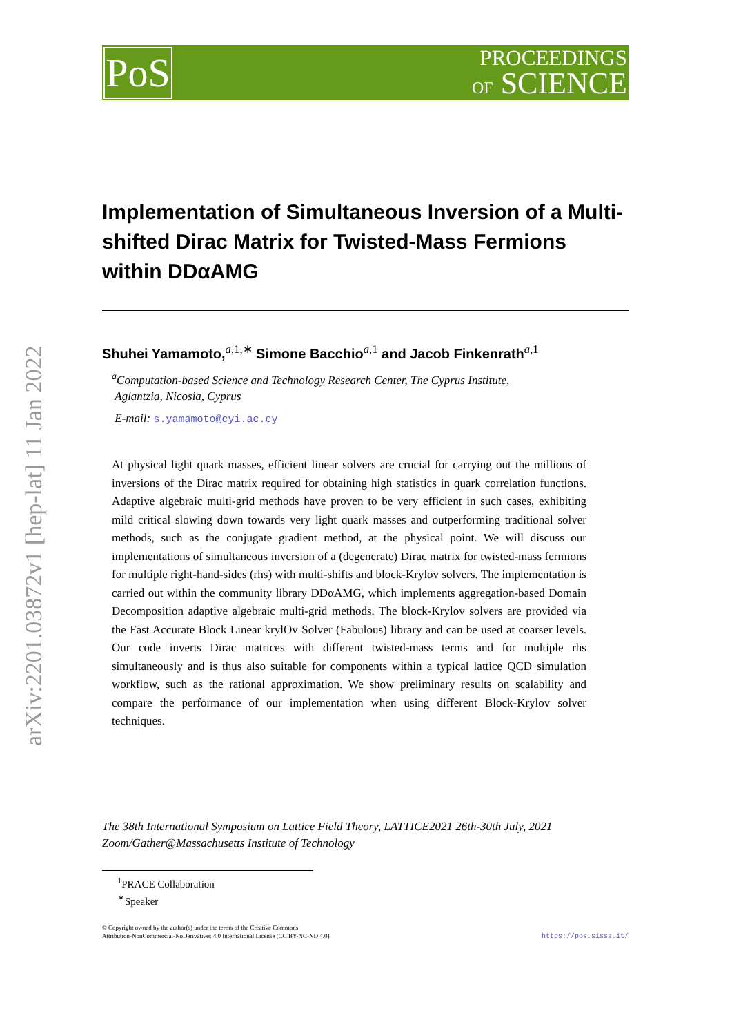PoS
PROCEEDINGS
OF SCIENCE
arXiv:2201.03872v1 [hep-lat] 11 Jan 2022
Implementation of Simultaneous Inversion of a Multi-shifted Dirac Matrix for Twisted-Mass Fermions within DDαAMG
Shuhei Yamamoto,<sup>a,1,∗</sup> Simone Bacchio<sup>a,1</sup> and Jacob Finkenrath<sup>a,1</sup>
<sup>a</sup> Computation-based Science and Technology Research Center, The Cyprus Institute,
Aglantzia, Nicosia, Cyprus
E-mail: s.yamamoto@cyi.ac.cy
At physical light quark masses, efficient linear solvers are crucial for carrying out the millions of inversions of the Dirac matrix required for obtaining high statistics in quark correlation functions. Adaptive algebraic multi-grid methods have proven to be very efficient in such cases, exhibiting mild critical slowing down towards very light quark masses and outperforming traditional solver methods, such as the conjugate gradient method, at the physical point. We will discuss our implementations of simultaneous inversion of a (degenerate) Dirac matrix for twisted-mass fermions for multiple right-hand-sides (rhs) with multi-shifts and block-Krylov solvers. The implementation is carried out within the community library DDαAMG, which implements aggregation-based Domain Decomposition adaptive algebraic multi-grid methods. The block-Krylov solvers are provided via the Fast Accurate Block Linear krylOv Solver (Fabulous) library and can be used at coarser levels. Our code inverts Dirac matrices with different twisted-mass terms and for multiple rhs simultaneously and is thus also suitable for components within a typical lattice QCD simulation workflow, such as the rational approximation. We show preliminary results on scalability and compare the performance of our implementation when using different Block-Krylov solver techniques.
The 38th International Symposium on Lattice Field Theory, LATTICE2021 26th-30th July, 2021
Zoom/Gather@Massachusetts Institute of Technology
<sup>1</sup> PRACE Collaboration
<sup>∗</sup>Speaker
© Copyright owned by the author(s) under the terms of the Creative Commons
Attribution-NonCommercial-NoDerivatives 4.0 International License (CC BY-NC-ND 4.0).
https://pos.sissa.it/